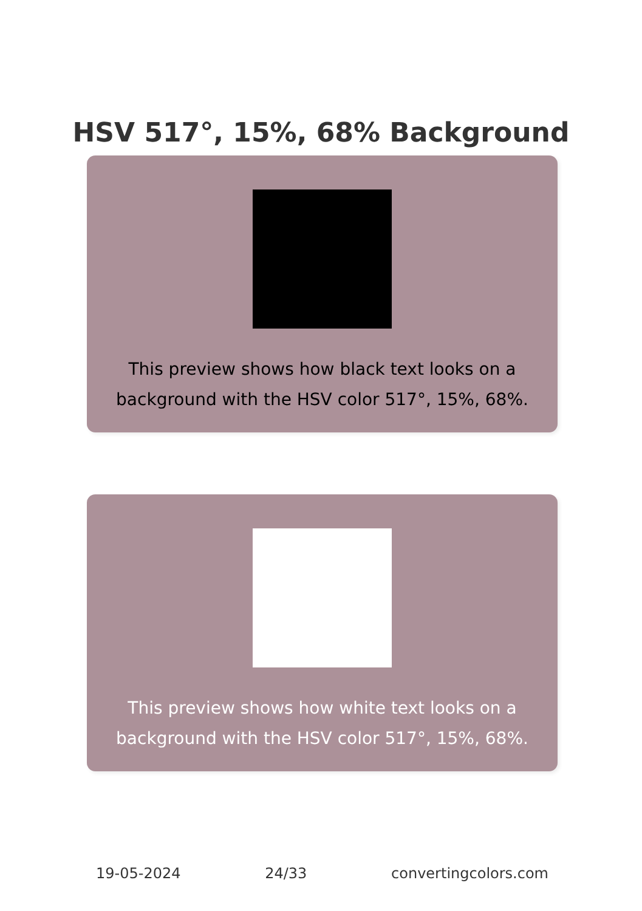HSV 517°, 15%, 68% Background
This preview shows how black text looks on a
background with the HSV color 517°, 15%, 68%.
This preview shows how white text looks on a
background with the HSV color 517°, 15%, 68%.
19-05-2024 24/33 convertingcolors.com